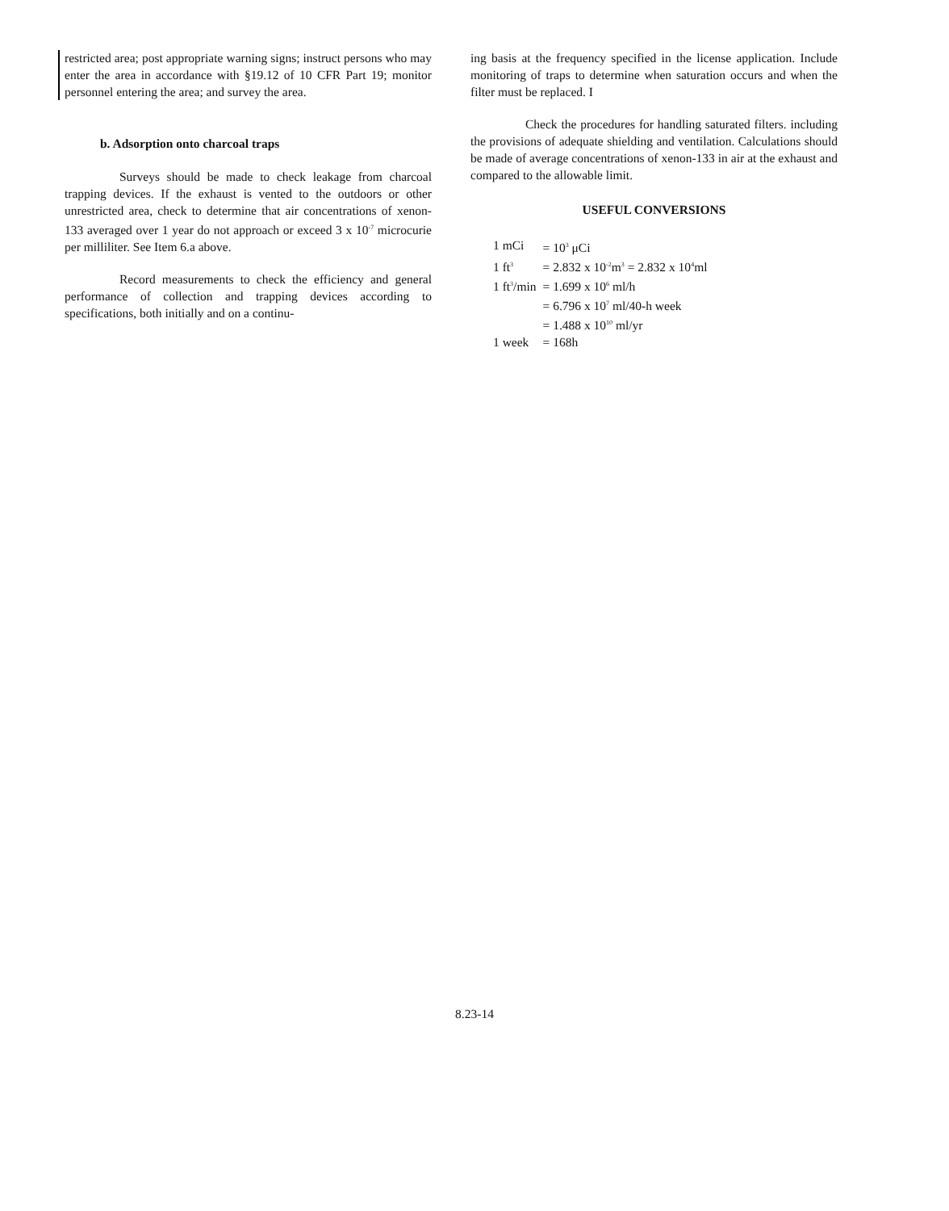restricted area; post appropriate warning signs; instruct persons who may enter the area in accordance with §19.12 of 10 CFR Part 19; monitor personnel entering the area; and survey the area.
b. Adsorption onto charcoal traps
Surveys should be made to check leakage from charcoal trapping devices. If the exhaust is vented to the outdoors or other unrestricted area, check to determine that air concentrations of xenon-133 averaged over 1 year do not approach or exceed 3 x 10<sup>-7</sup> microcurie per milliliter. See Item 6.a above.
Record measurements to check the efficiency and general performance of collection and trapping devices according to specifications, both initially and on a continu-
ing basis at the frequency specified in the license application. Include monitoring of traps to determine when saturation occurs and when the filter must be replaced. I
Check the procedures for handling saturated filters. including the provisions of adequate shielding and ventilation. Calculations should be made of average concentrations of xenon-133 in air at the exhaust and compared to the allowable limit.
USEFUL CONVERSIONS
| 1 mCi | = 10<sup>3</sup> μCi |
| 1 ft<sup>3</sup> | = 2.832 x 10<sup>-2</sup>m<sup>3</sup> = 2.832 x 10<sup>4</sup>ml |
| 1 ft<sup>3</sup>/min | = 1.699 x 10<sup>6</sup> ml/h |
| | = 6.796 x 10<sup>7</sup> ml/40-h week |
| | = 1.488 x 10<sup>10</sup> ml/yr |
| 1 week | = 168h |
8.23-14